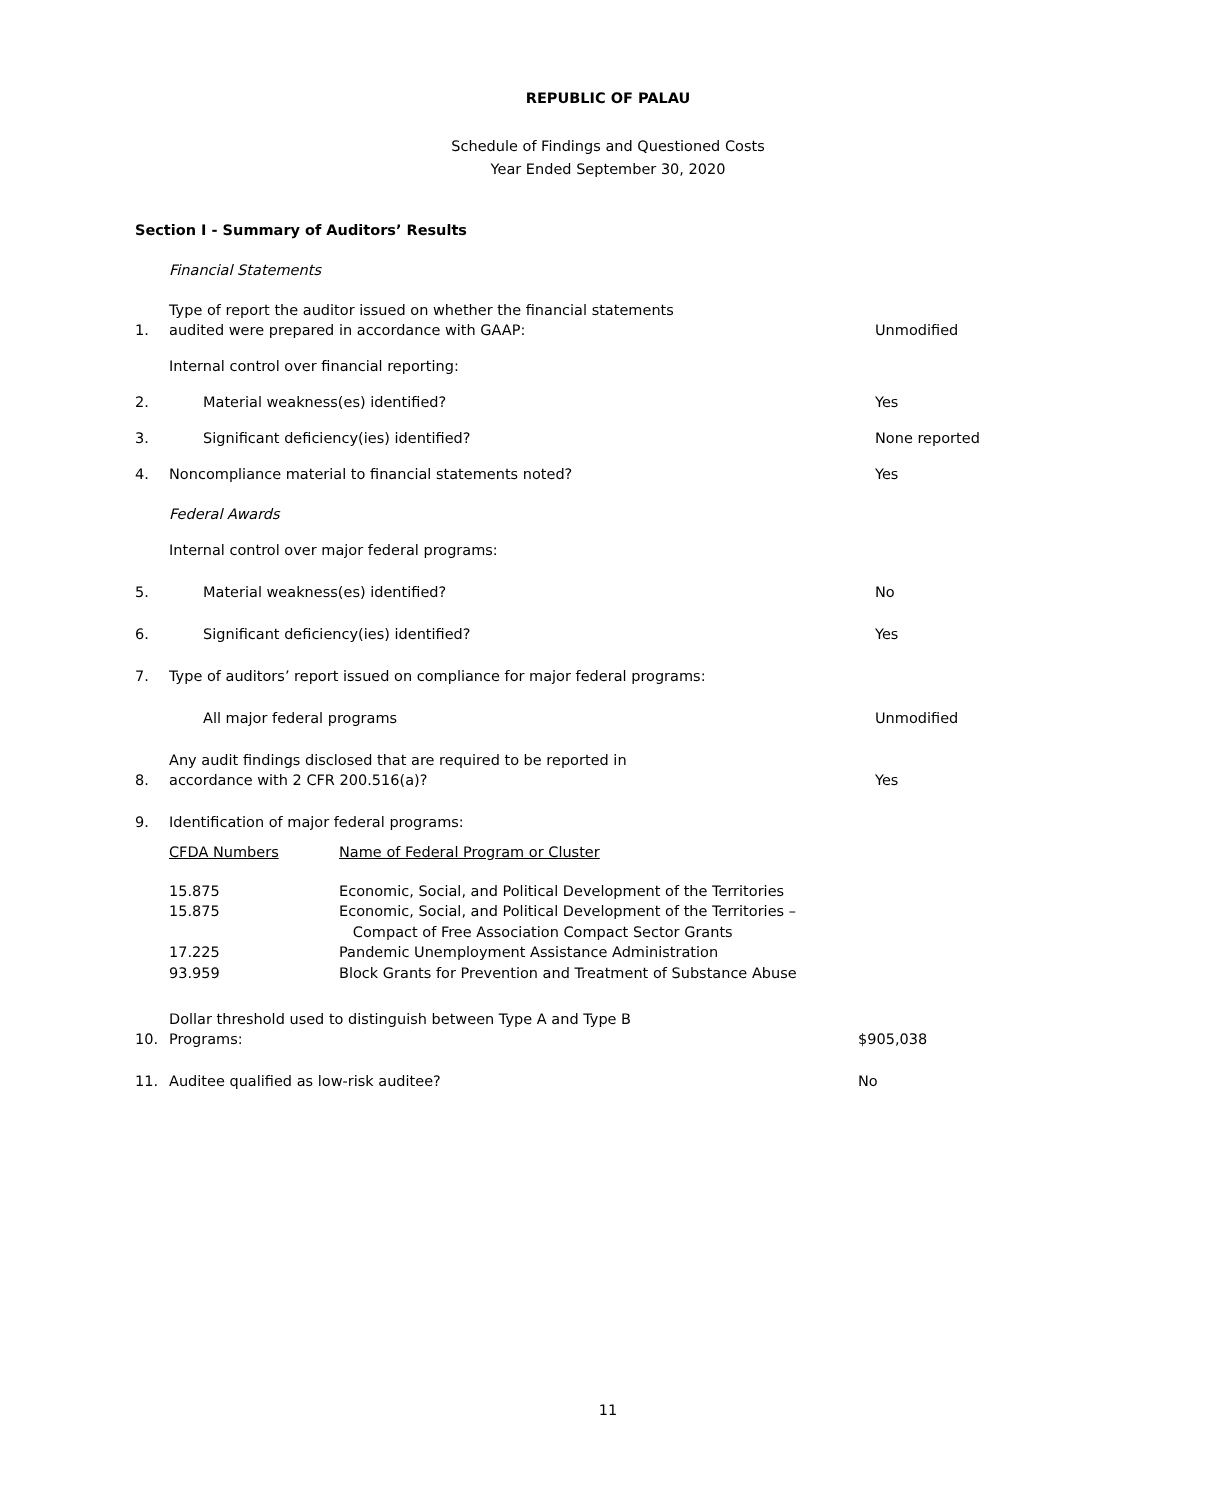REPUBLIC OF PALAU
Schedule of Findings and Questioned Costs
Year Ended September 30, 2020
Section I - Summary of Auditors’ Results
| | Financial Statements | |
| 1. | Type of report the auditor issued on whether the financial statements audited were prepared in accordance with GAAP: | Unmodified |
| | Internal control over financial reporting: | |
| 2. | Material weakness(es) identified? | Yes |
| 3. | Significant deficiency(ies) identified? | None reported |
| 4. | Noncompliance material to financial statements noted? | Yes |
| | Federal Awards | |
| | Internal control over major federal programs: | |
| 5. | Material weakness(es) identified? | No |
| 6. | Significant deficiency(ies) identified? | Yes |
| 7. | Type of auditors’ report issued on compliance for major federal programs: | |
| | All major federal programs | Unmodified |
| 8. | Any audit findings disclosed that are required to be reported in accordance with 2 CFR 200.516(a)? | Yes |
| 9. | Identification of major federal programs: | |
| CFDA Numbers | Name of Federal Program or Cluster |
| 15.875 | Economic, Social, and Political Development of the Territories |
| 15.875 | Economic, Social, and Political Development of the Territories – Compact of Free Association Compact Sector Grants |
| 17.225 | Pandemic Unemployment Assistance Administration |
| 93.959 | Block Grants for Prevention and Treatment of Substance Abuse |
| 10. | Dollar threshold used to distinguish between Type A and Type B Programs: | $905,038 |
| 11. | Auditee qualified as low-risk auditee? | No |
11